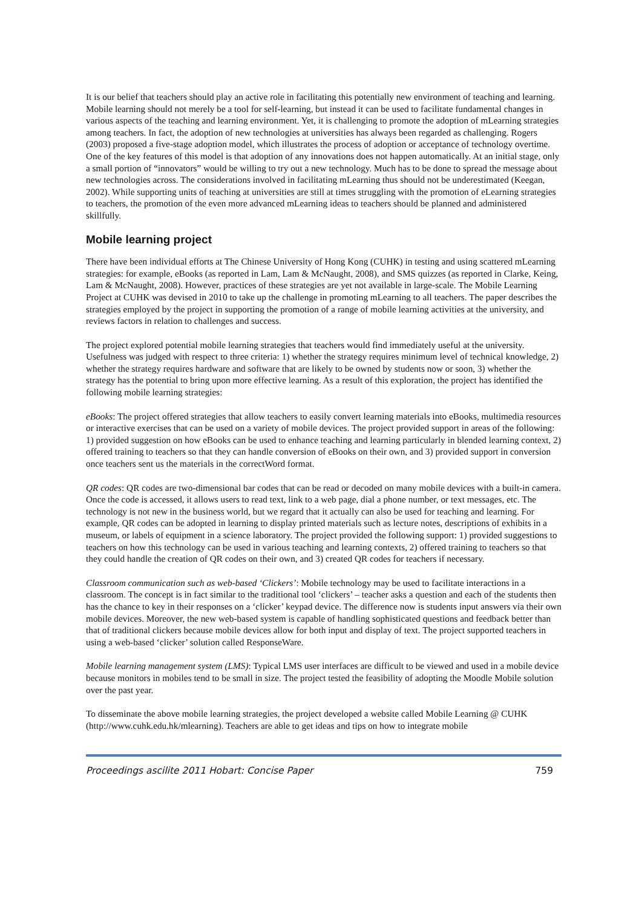It is our belief that teachers should play an active role in facilitating this potentially new environment of teaching and learning. Mobile learning should not merely be a tool for self-learning, but instead it can be used to facilitate fundamental changes in various aspects of the teaching and learning environment. Yet, it is challenging to promote the adoption of mLearning strategies among teachers. In fact, the adoption of new technologies at universities has always been regarded as challenging. Rogers (2003) proposed a five-stage adoption model, which illustrates the process of adoption or acceptance of technology overtime. One of the key features of this model is that adoption of any innovations does not happen automatically. At an initial stage, only a small portion of “innovators” would be willing to try out a new technology. Much has to be done to spread the message about new technologies across. The considerations involved in facilitating mLearning thus should not be underestimated (Keegan, 2002). While supporting units of teaching at universities are still at times struggling with the promotion of eLearning strategies to teachers, the promotion of the even more advanced mLearning ideas to teachers should be planned and administered skillfully.
Mobile learning project
There have been individual efforts at The Chinese University of Hong Kong (CUHK) in testing and using scattered mLearning strategies: for example, eBooks (as reported in Lam, Lam & McNaught, 2008), and SMS quizzes (as reported in Clarke, Keing, Lam & McNaught, 2008). However, practices of these strategies are yet not available in large-scale. The Mobile Learning Project at CUHK was devised in 2010 to take up the challenge in promoting mLearning to all teachers. The paper describes the strategies employed by the project in supporting the promotion of a range of mobile learning activities at the university, and reviews factors in relation to challenges and success.
The project explored potential mobile learning strategies that teachers would find immediately useful at the university. Usefulness was judged with respect to three criteria: 1) whether the strategy requires minimum level of technical knowledge, 2) whether the strategy requires hardware and software that are likely to be owned by students now or soon, 3) whether the strategy has the potential to bring upon more effective learning. As a result of this exploration, the project has identified the following mobile learning strategies:
eBooks: The project offered strategies that allow teachers to easily convert learning materials into eBooks, multimedia resources or interactive exercises that can be used on a variety of mobile devices. The project provided support in areas of the following: 1) provided suggestion on how eBooks can be used to enhance teaching and learning particularly in blended learning context, 2) offered training to teachers so that they can handle conversion of eBooks on their own, and 3) provided support in conversion once teachers sent us the materials in the correctWord format.
QR codes: QR codes are two-dimensional bar codes that can be read or decoded on many mobile devices with a built-in camera. Once the code is accessed, it allows users to read text, link to a web page, dial a phone number, or text messages, etc. The technology is not new in the business world, but we regard that it actually can also be used for teaching and learning. For example, QR codes can be adopted in learning to display printed materials such as lecture notes, descriptions of exhibits in a museum, or labels of equipment in a science laboratory. The project provided the following support: 1) provided suggestions to teachers on how this technology can be used in various teaching and learning contexts, 2) offered training to teachers so that they could handle the creation of QR codes on their own, and 3) created QR codes for teachers if necessary.
Classroom communication such as web-based ‘Clickers’: Mobile technology may be used to facilitate interactions in a classroom. The concept is in fact similar to the traditional tool ‘clickers’ – teacher asks a question and each of the students then has the chance to key in their responses on a ‘clicker’ keypad device. The difference now is students input answers via their own mobile devices. Moreover, the new web-based system is capable of handling sophisticated questions and feedback better than that of traditional clickers because mobile devices allow for both input and display of text. The project supported teachers in using a web-based ‘clicker’ solution called ResponseWare.
Mobile learning management system (LMS): Typical LMS user interfaces are difficult to be viewed and used in a mobile device because monitors in mobiles tend to be small in size. The project tested the feasibility of adopting the Moodle Mobile solution over the past year.
To disseminate the above mobile learning strategies, the project developed a website called Mobile Learning @ CUHK (http://www.cuhk.edu.hk/mlearning). Teachers are able to get ideas and tips on how to integrate mobile
Proceedings ascilite 2011 Hobart: Concise Paper 759